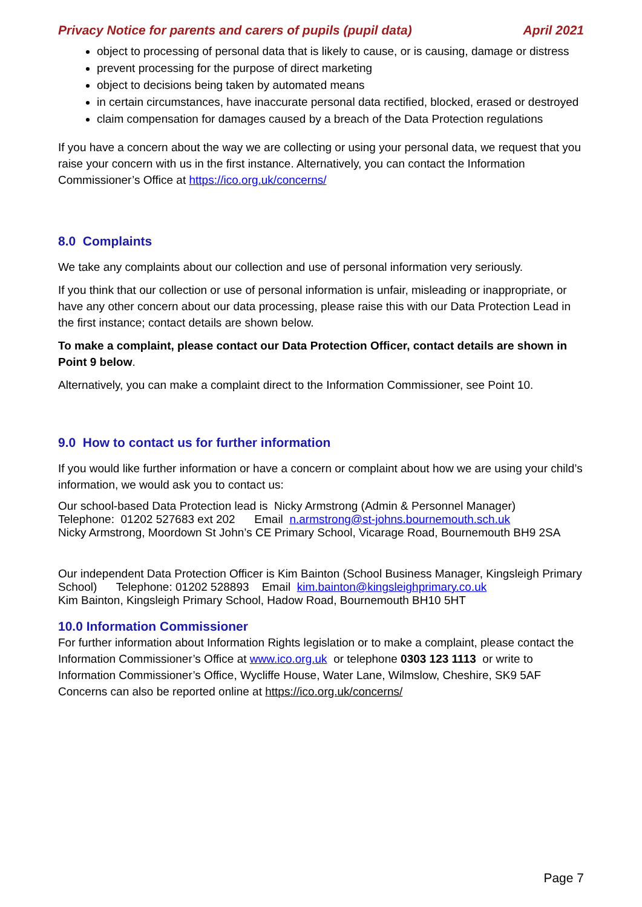Privacy Notice for parents and carers of pupils (pupil data) April 2021
object to processing of personal data that is likely to cause, or is causing, damage or distress
prevent processing for the purpose of direct marketing
object to decisions being taken by automated means
in certain circumstances, have inaccurate personal data rectified, blocked, erased or destroyed
claim compensation for damages caused by a breach of the Data Protection regulations
If you have a concern about the way we are collecting or using your personal data, we request that you raise your concern with us in the first instance. Alternatively, you can contact the Information Commissioner’s Office at https://ico.org.uk/concerns/
8.0 Complaints
We take any complaints about our collection and use of personal information very seriously.
If you think that our collection or use of personal information is unfair, misleading or inappropriate, or have any other concern about our data processing, please raise this with our Data Protection Lead in the first instance; contact details are shown below.
To make a complaint, please contact our Data Protection Officer, contact details are shown in Point 9 below.
Alternatively, you can make a complaint direct to the Information Commissioner, see Point 10.
9.0 How to contact us for further information
If you would like further information or have a concern or complaint about how we are using your child’s information, we would ask you to contact us:
Our school-based Data Protection lead is Nicky Armstrong (Admin & Personnel Manager)
Telephone: 01202 527683 ext 202 Email n.armstrong@st-johns.bournemouth.sch.uk
Nicky Armstrong, Moordown St John’s CE Primary School, Vicarage Road, Bournemouth BH9 2SA
Our independent Data Protection Officer is Kim Bainton (School Business Manager, Kingsleigh Primary School) Telephone: 01202 528893 Email kim.bainton@kingsleighprimary.co.uk
Kim Bainton, Kingsleigh Primary School, Hadow Road, Bournemouth BH10 5HT
10.0 Information Commissioner
For further information about Information Rights legislation or to make a complaint, please contact the Information Commissioner’s Office at www.ico.org.uk or telephone 0303 123 1113 or write to Information Commissioner’s Office, Wycliffe House, Water Lane, Wilmslow, Cheshire, SK9 5AF
Concerns can also be reported online at https://ico.org.uk/concerns/
Page 7